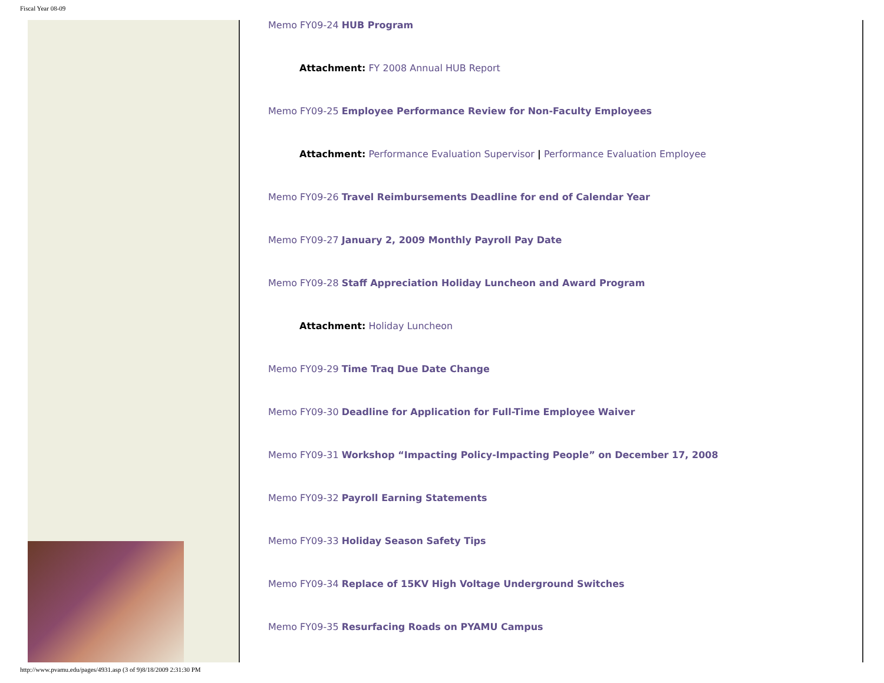Fiscal Year 08-09
Memo FY09-24 HUB Program
Attachment: FY 2008 Annual HUB Report
Memo FY09-25 Employee Performance Review for Non-Faculty Employees
Attachment: Performance Evaluation Supervisor | Performance Evaluation Employee
Memo FY09-26 Travel Reimbursements Deadline for end of Calendar Year
Memo FY09-27 January 2, 2009 Monthly Payroll Pay Date
Memo FY09-28 Staff Appreciation Holiday Luncheon and Award Program
Attachment: Holiday Luncheon
Memo FY09-29 Time Traq Due Date Change
Memo FY09-30 Deadline for Application for Full-Time Employee Waiver
Memo FY09-31 Workshop “Impacting Policy-Impacting People” on December 17, 2008
Memo FY09-32 Payroll Earning Statements
Memo FY09-33 Holiday Season Safety Tips
Memo FY09-34 Replace of 15KV High Voltage Underground Switches
Memo FY09-35 Resurfacing Roads on PYAMU Campus
http://www.pvamu.edu/pages/4931.asp (3 of 9)8/18/2009 2:31:30 PM